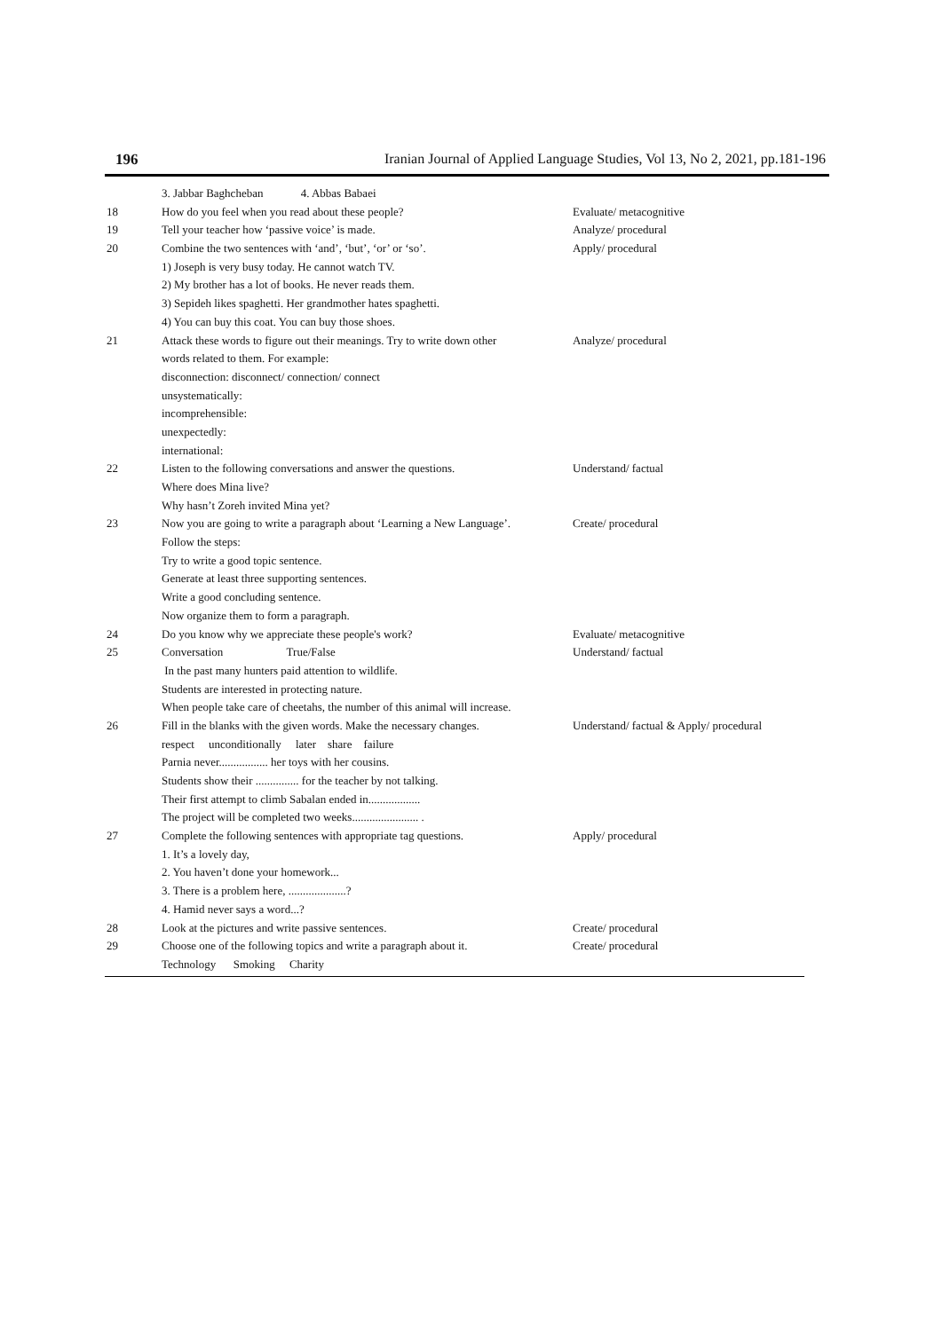196 Iranian Journal of Applied Language Studies, Vol 13, No 2, 2021, pp.181-196
| | 3. Jabbar Baghcheban 4. Abbas Babaei | |
| 18 | How do you feel when you read about these people? | Evaluate/ metacognitive |
| 19 | Tell your teacher how ‘passive voice’ is made. | Analyze/ procedural |
| 20 | Combine the two sentences with ‘and’, ‘but’, ‘or’ or ‘so’. | Apply/ procedural |
| | 1) Joseph is very busy today. He cannot watch TV. | |
| | 2) My brother has a lot of books. He never reads them. | |
| | 3) Sepideh likes spaghetti. Her grandmother hates spaghetti. | |
| | 4) You can buy this coat. You can buy those shoes. | |
| 21 | Attack these words to figure out their meanings. Try to write down other | Analyze/ procedural |
| | words related to them. For example: | |
| | disconnection: disconnect/ connection/ connect | |
| | unsystematically: | |
| | incomprehensible: | |
| | unexpectedly: | |
| | international: | |
| 22 | Listen to the following conversations and answer the questions. | Understand/ factual |
| | Where does Mina live? | |
| | Why hasn’t Zoreh invited Mina yet? | |
| 23 | Now you are going to write a paragraph about ‘Learning a New Language’. | Create/ procedural |
| | Follow the steps: | |
| | Try to write a good topic sentence. | |
| | Generate at least three supporting sentences. | |
| | Write a good concluding sentence. | |
| | Now organize them to form a paragraph. | |
| 24 | Do you know why we appreciate these people's work? | Evaluate/ metacognitive |
| 25 | Conversation True/False | Understand/ factual |
| | In the past many hunters paid attention to wildlife. | |
| | Students are interested in protecting nature. | |
| | When people take care of cheetahs, the number of this animal will increase. | |
| 26 | Fill in the blanks with the given words. Make the necessary changes. | Understand/ factual & Apply/ procedural |
| | respect unconditionally later share failure | |
| | Parnia never................. her toys with her cousins. | |
| | Students show their ............... for the teacher by not talking. | |
| | Their first attempt to climb Sabalan ended in.................. | |
| | The project will be completed two weeks....................... . | |
| 27 | Complete the following sentences with appropriate tag questions. | Apply/ procedural |
| | 1. It’s a lovely day, | |
| | 2. You haven’t done your homework... | |
| | 3. There is a problem here, ....................? | |
| | 4. Hamid never says a word...? | |
| 28 | Look at the pictures and write passive sentences. | Create/ procedural |
| 29 | Choose one of the following topics and write a paragraph about it. | Create/ procedural |
| | Technology Smoking Charity | |